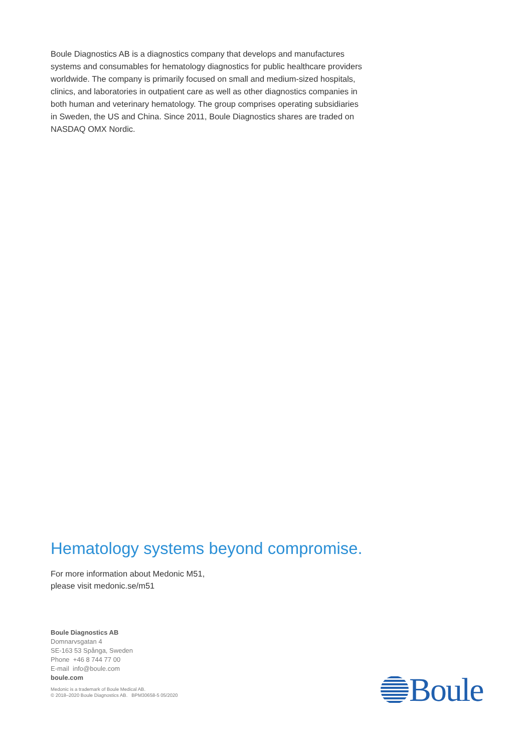Boule Diagnostics AB is a diagnostics company that develops and manufactures systems and consumables for hematology diagnostics for public healthcare providers worldwide. The company is primarily focused on small and medium-sized hospitals, clinics, and laboratories in outpatient care as well as other diagnostics companies in both human and veterinary hematology. The group comprises operating subsidiaries in Sweden, the US and China. Since 2011, Boule Diagnostics shares are traded on NASDAQ OMX Nordic.
Hematology systems beyond compromise.
For more information about Medonic M51,
please visit medonic.se/m51
Boule Diagnostics AB
Domnarvsgatan 4
SE-163 53 Spånga, Sweden
Phone +46 8 744 77 00
E-mail info@boule.com
boule.com
Medonic is a trademark of Boule Medical AB.
© 2018–2020 Boule Diagnostics AB. BPM30658-5 05/2020
Boule